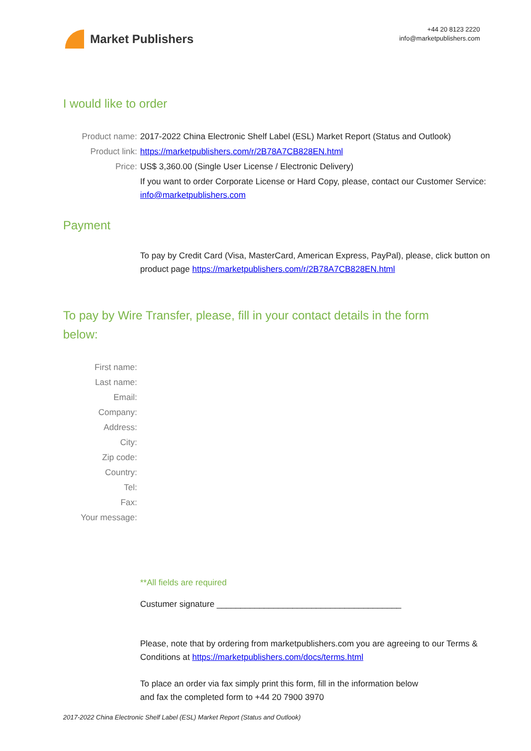Market Publishers
+44 20 8123 2220
info@marketpublishers.com
I would like to order
Product name: 2017-2022 China Electronic Shelf Label (ESL) Market Report (Status and Outlook)
Product link: https://marketpublishers.com/r/2B78A7CB828EN.html
Price: US$ 3,360.00 (Single User License / Electronic Delivery)
If you want to order Corporate License or Hard Copy, please, contact our Customer Service:
info@marketpublishers.com
Payment
To pay by Credit Card (Visa, MasterCard, American Express, PayPal), please, click button on product page https://marketpublishers.com/r/2B78A7CB828EN.html
To pay by Wire Transfer, please, fill in your contact details in the form below:
First name:
Last name:
Email:
Company:
Address:
City:
Zip code:
Country:
Tel:
Fax:
Your message:
**All fields are required
Custumer signature _______________________________________
Please, note that by ordering from marketpublishers.com you are agreeing to our Terms & Conditions at https://marketpublishers.com/docs/terms.html
To place an order via fax simply print this form, fill in the information below
and fax the completed form to +44 20 7900 3970
2017-2022 China Electronic Shelf Label (ESL) Market Report (Status and Outlook)